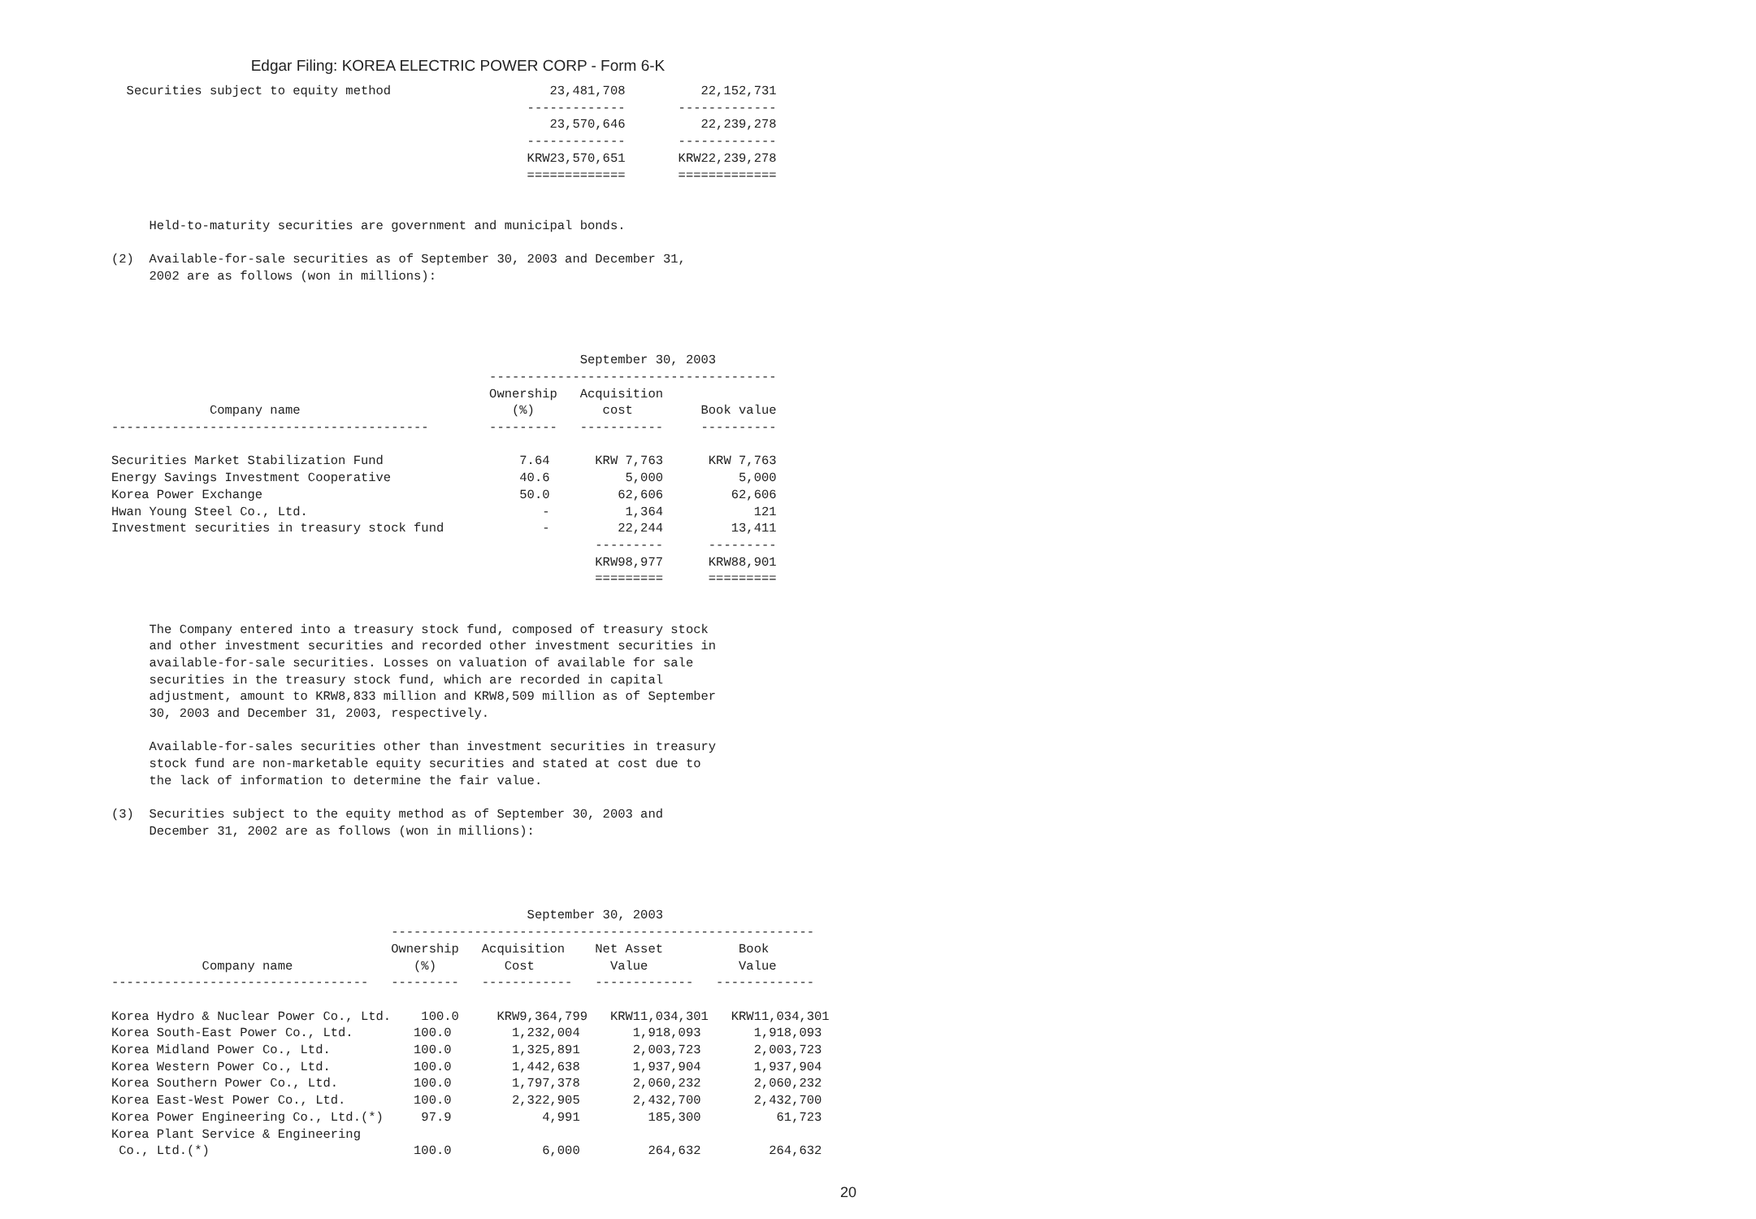Edgar Filing: KOREA ELECTRIC POWER CORP - Form 6-K
  Securities subject to equity method                     23,481,708          22,152,731
                                                       -------------       -------------
                                                          23,570,646          22,239,278
                                                       -------------       -------------
                                                       KRW23,570,651       KRW22,239,278
                                                       =============       =============


     Held-to-maturity securities are government and municipal bonds.

(2)  Available-for-sale securities as of September 30, 2003 and December 31,
     2002 are as follows (won in millions):




                                                              September 30, 2003
                                                  --------------------------------------
                                                  Ownership   Acquisition
             Company name                            (%)         cost         Book value
------------------------------------------        ---------   -----------     ----------

Securities Market Stabilization Fund                  7.64      KRW 7,763      KRW 7,763
Energy Savings Investment Cooperative                 40.6          5,000          5,000
Korea Power Exchange                                  50.0         62,606         62,606
Hwan Young Steel Co., Ltd.                               -          1,364            121
Investment securities in treasury stock fund             -         22,244         13,411
                                                                ---------      ---------
                                                                KRW98,977      KRW88,901
                                                                =========      =========


     The Company entered into a treasury stock fund, composed of treasury stock
     and other investment securities and recorded other investment securities in
     available-for-sale securities. Losses on valuation of available for sale
     securities in the treasury stock fund, which are recorded in capital
     adjustment, amount to KRW8,833 million and KRW8,509 million as of September
     30, 2003 and December 31, 2003, respectively.

     Available-for-sales securities other than investment securities in treasury
     stock fund are non-marketable equity securities and stated at cost due to
     the lack of information to determine the fair value.

(3)  Securities subject to the equity method as of September 30, 2003 and
     December 31, 2002 are as follows (won in millions):




                                                       September 30, 2003
                                     --------------------------------------------------------
                                     Ownership   Acquisition    Net Asset          Book
            Company name                (%)         Cost          Value            Value
----------------------------------   ---------   ------------   -------------   -------------

Korea Hydro & Nuclear Power Co., Ltd.    100.0     KRW9,364,799   KRW11,034,301   KRW11,034,301
Korea South-East Power Co., Ltd.        100.0        1,232,004       1,918,093       1,918,093
Korea Midland Power Co., Ltd.           100.0        1,325,891       2,003,723       2,003,723
Korea Western Power Co., Ltd.           100.0        1,442,638       1,937,904       1,937,904
Korea Southern Power Co., Ltd.          100.0        1,797,378       2,060,232       2,060,232
Korea East-West Power Co., Ltd.         100.0        2,322,905       2,432,700       2,432,700
Korea Power Engineering Co., Ltd.(*)     97.9            4,991         185,300          61,723
Korea Plant Service & Engineering
 Co., Ltd.(*)                           100.0            6,000         264,632         264,632
20